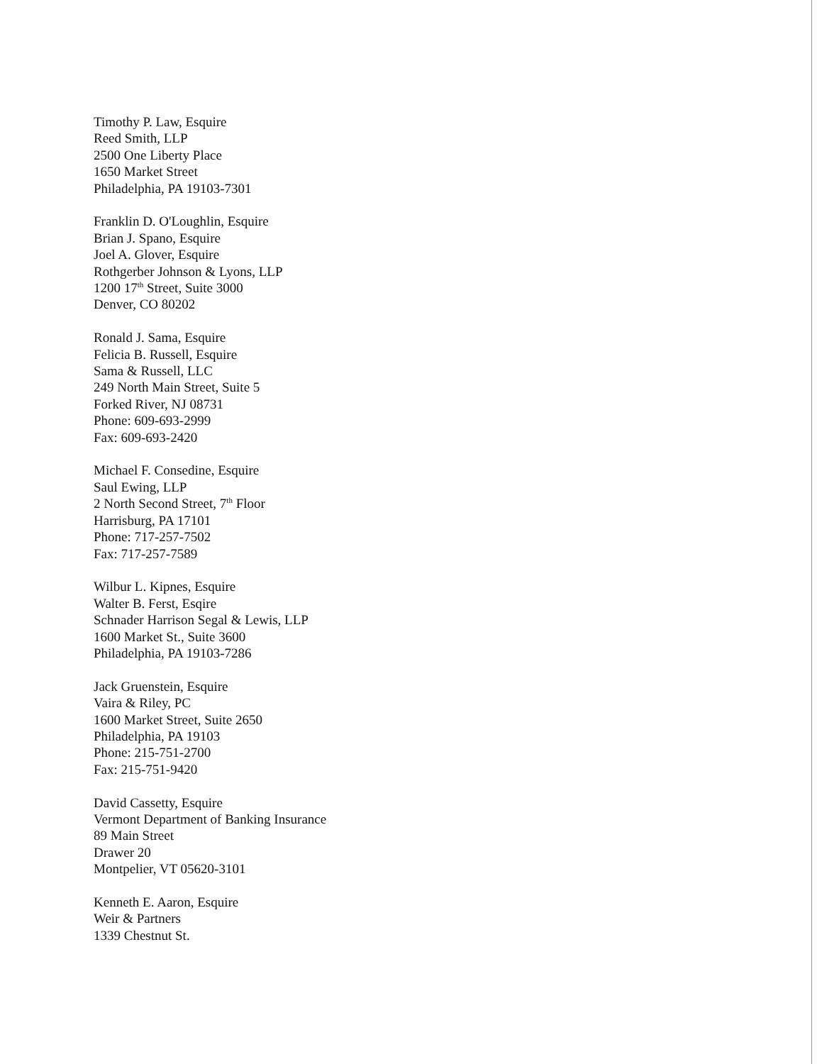Timothy P. Law, Esquire
Reed Smith, LLP
2500 One Liberty Place
1650 Market Street
Philadelphia, PA 19103-7301
Franklin D. O'Loughlin, Esquire
Brian J. Spano, Esquire
Joel A. Glover, Esquire
Rothgerber Johnson & Lyons, LLP
1200 17<sup>th</sup> Street, Suite 3000
Denver, CO 80202
Ronald J. Sama, Esquire
Felicia B. Russell, Esquire
Sama & Russell, LLC
249 North Main Street, Suite 5
Forked River, NJ 08731
Phone: 609-693-2999
Fax: 609-693-2420
Michael F. Consedine, Esquire
Saul Ewing, LLP
2 North Second Street, 7<sup>th</sup> Floor
Harrisburg, PA 17101
Phone: 717-257-7502
Fax: 717-257-7589
Wilbur L. Kipnes, Esquire
Walter B. Ferst, Esqire
Schnader Harrison Segal & Lewis, LLP
1600 Market St., Suite 3600
Philadelphia, PA 19103-7286
Jack Gruenstein, Esquire
Vaira & Riley, PC
1600 Market Street, Suite 2650
Philadelphia, PA 19103
Phone: 215-751-2700
Fax: 215-751-9420
David Cassetty, Esquire
Vermont Department of Banking Insurance
89 Main Street
Drawer 20
Montpelier, VT 05620-3101
Kenneth E. Aaron, Esquire
Weir & Partners
1339 Chestnut St.